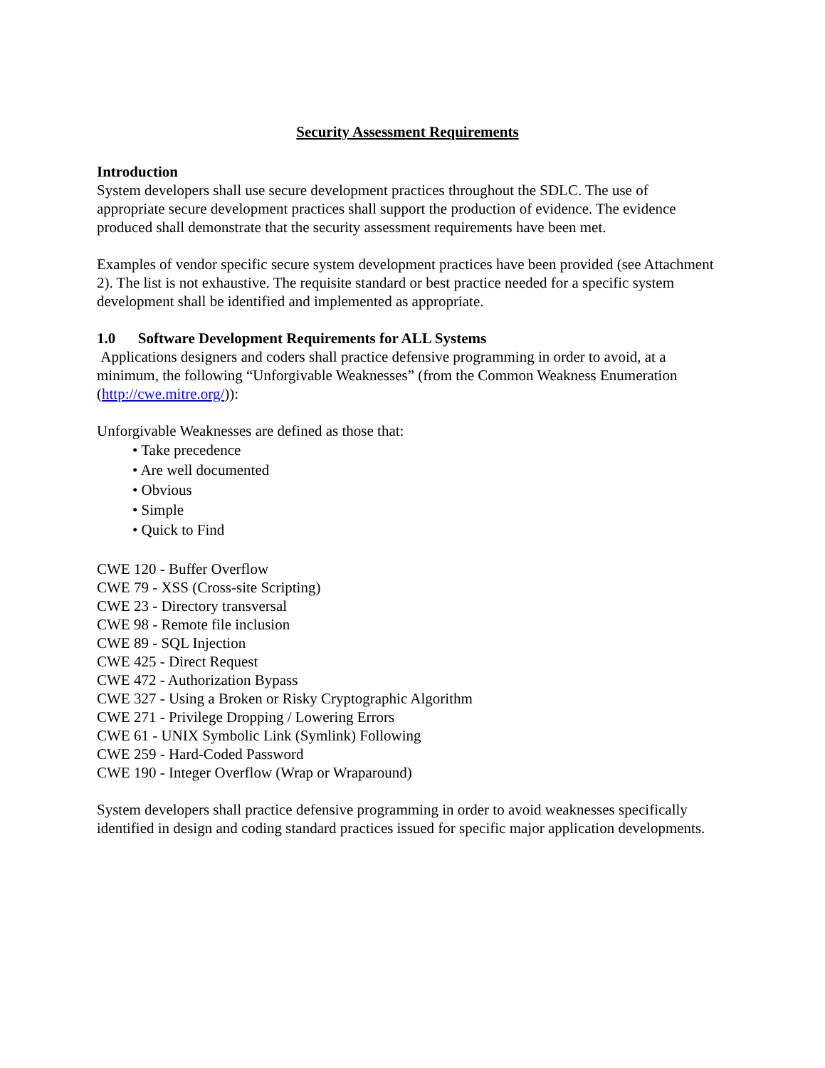Security Assessment Requirements
Introduction
System developers shall use secure development practices throughout the SDLC. The use of appropriate secure development practices shall support the production of evidence. The evidence produced shall demonstrate that the security assessment requirements have been met.
Examples of vendor specific secure system development practices have been provided (see Attachment 2). The list is not exhaustive. The requisite standard or best practice needed for a specific system development shall be identified and implemented as appropriate.
1.0 Software Development Requirements for ALL Systems
Applications designers and coders shall practice defensive programming in order to avoid, at a minimum, the following “Unforgivable Weaknesses” (from the Common Weakness Enumeration (http://cwe.mitre.org/)):
Unforgivable Weaknesses are defined as those that:
• Take precedence
• Are well documented
• Obvious
• Simple
• Quick to Find
CWE 120 - Buffer Overflow
CWE 79 - XSS (Cross-site Scripting)
CWE 23 - Directory transversal
CWE 98 - Remote file inclusion
CWE 89 - SQL Injection
CWE 425 - Direct Request
CWE 472 - Authorization Bypass
CWE 327 - Using a Broken or Risky Cryptographic Algorithm
CWE 271 - Privilege Dropping / Lowering Errors
CWE 61 - UNIX Symbolic Link (Symlink) Following
CWE 259 - Hard-Coded Password
CWE 190 - Integer Overflow (Wrap or Wraparound)
System developers shall practice defensive programming in order to avoid weaknesses specifically identified in design and coding standard practices issued for specific major application developments.